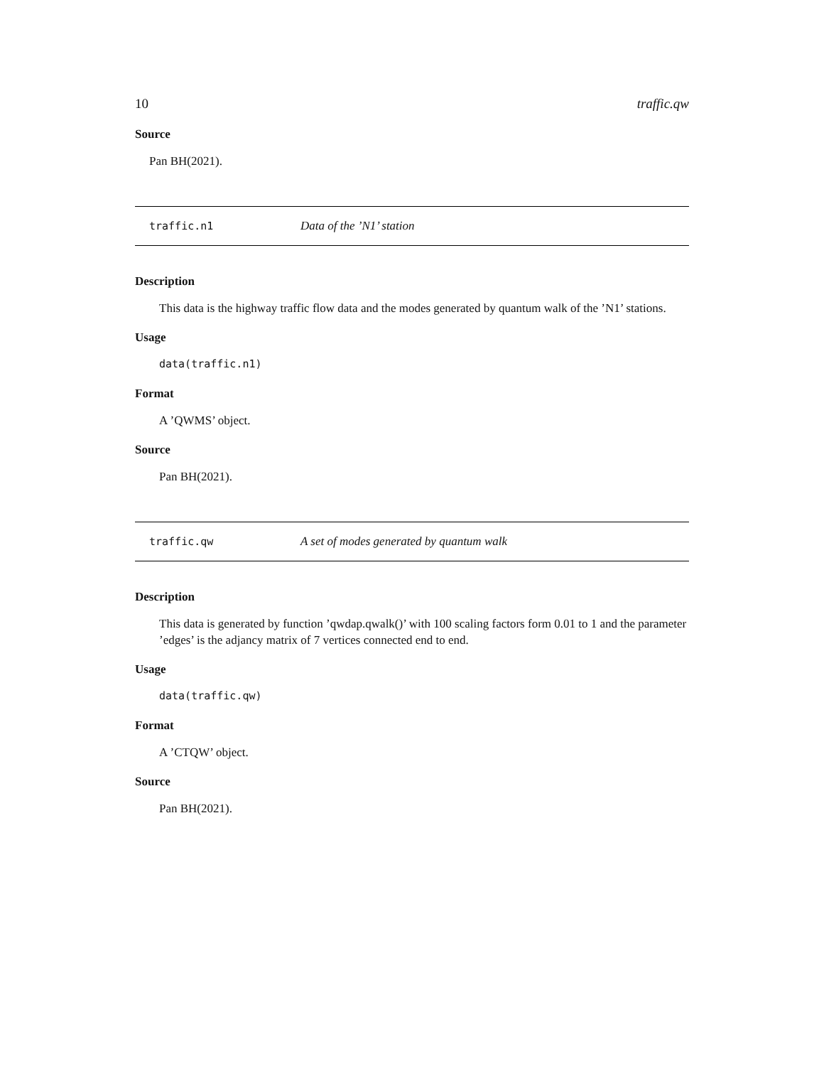10 traffic.qw
Source
Pan BH(2021).
traffic.n1 Data of the ’N1’ station
Description
This data is the highway traffic flow data and the modes generated by quantum walk of the ’N1’ stations.
Usage
data(traffic.n1)
Format
A ’QWMS’ object.
Source
Pan BH(2021).
traffic.qw A set of modes generated by quantum walk
Description
This data is generated by function ’qwdap.qwalk()’ with 100 scaling factors form 0.01 to 1 and the parameter ’edges’ is the adjancy matrix of 7 vertices connected end to end.
Usage
data(traffic.qw)
Format
A ’CTQW’ object.
Source
Pan BH(2021).